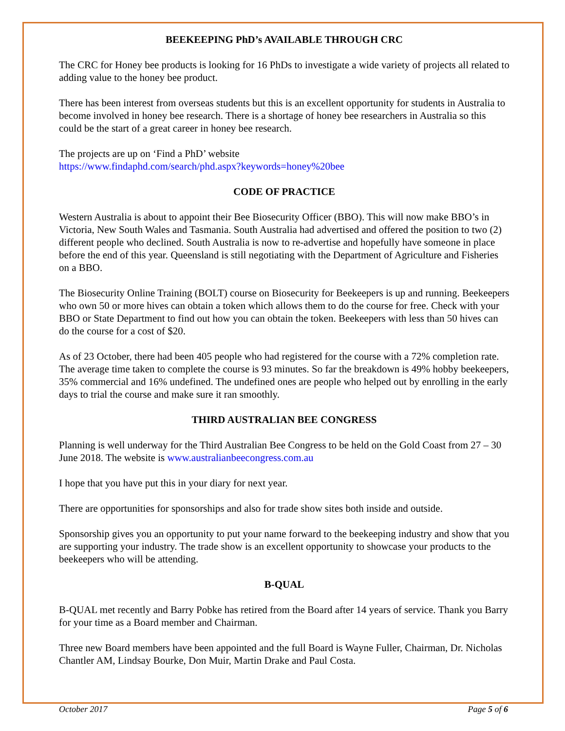BEEKEEPING PhD’s AVAILABLE THROUGH CRC
The CRC for Honey bee products is looking for 16 PhDs to investigate a wide variety of projects all related to adding value to the honey bee product.
There has been interest from overseas students but this is an excellent opportunity for students in Australia to become involved in honey bee research. There is a shortage of honey bee researchers in Australia so this could be the start of a great career in honey bee research.
The projects are up on ‘Find a PhD’ website
https://www.findaphd.com/search/phd.aspx?keywords=honey%20bee
CODE OF PRACTICE
Western Australia is about to appoint their Bee Biosecurity Officer (BBO). This will now make BBO’s in Victoria, New South Wales and Tasmania. South Australia had advertised and offered the position to two (2) different people who declined. South Australia is now to re-advertise and hopefully have someone in place before the end of this year. Queensland is still negotiating with the Department of Agriculture and Fisheries on a BBO.
The Biosecurity Online Training (BOLT) course on Biosecurity for Beekeepers is up and running. Beekeepers who own 50 or more hives can obtain a token which allows them to do the course for free. Check with your BBO or State Department to find out how you can obtain the token. Beekeepers with less than 50 hives can do the course for a cost of $20.
As of 23 October, there had been 405 people who had registered for the course with a 72% completion rate. The average time taken to complete the course is 93 minutes. So far the breakdown is 49% hobby beekeepers, 35% commercial and 16% undefined. The undefined ones are people who helped out by enrolling in the early days to trial the course and make sure it ran smoothly.
THIRD AUSTRALIAN BEE CONGRESS
Planning is well underway for the Third Australian Bee Congress to be held on the Gold Coast from 27 – 30 June 2018. The website is www.australianbeecongress.com.au
I hope that you have put this in your diary for next year.
There are opportunities for sponsorships and also for trade show sites both inside and outside.
Sponsorship gives you an opportunity to put your name forward to the beekeeping industry and show that you are supporting your industry. The trade show is an excellent opportunity to showcase your products to the beekeepers who will be attending.
B-QUAL
B-QUAL met recently and Barry Pobke has retired from the Board after 14 years of service. Thank you Barry for your time as a Board member and Chairman.
Three new Board members have been appointed and the full Board is Wayne Fuller, Chairman, Dr. Nicholas Chantler AM, Lindsay Bourke, Don Muir, Martin Drake and Paul Costa.
October 2017 Page 5 of 6